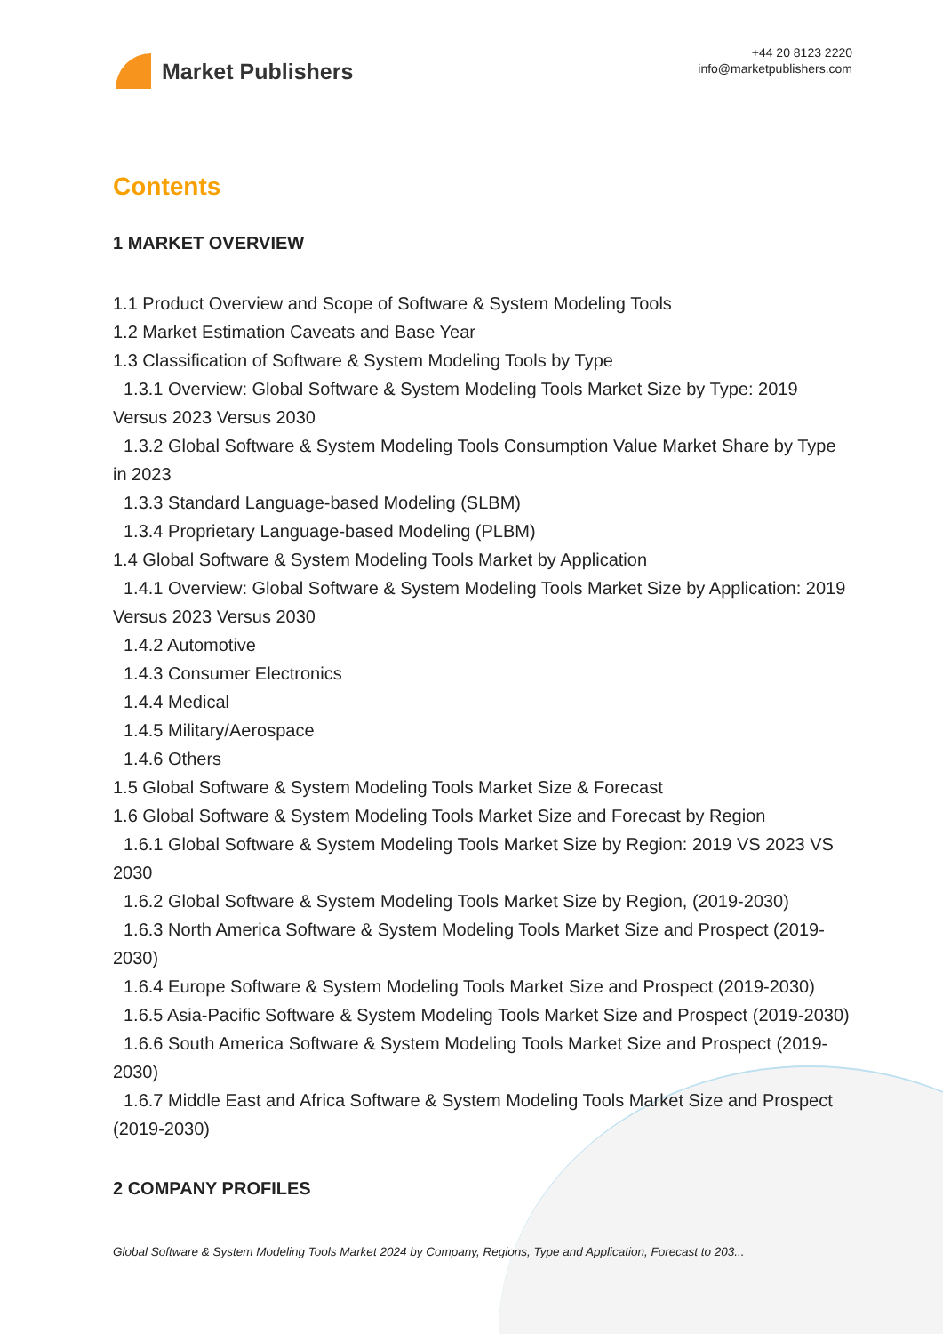Market Publishers
+44 20 8123 2220
info@marketpublishers.com
Contents
1 MARKET OVERVIEW
1.1 Product Overview and Scope of Software & System Modeling Tools
1.2 Market Estimation Caveats and Base Year
1.3 Classification of Software & System Modeling Tools by Type
1.3.1 Overview: Global Software & System Modeling Tools Market Size by Type: 2019 Versus 2023 Versus 2030
1.3.2 Global Software & System Modeling Tools Consumption Value Market Share by Type in 2023
1.3.3 Standard Language-based Modeling (SLBM)
1.3.4 Proprietary Language-based Modeling (PLBM)
1.4 Global Software & System Modeling Tools Market by Application
1.4.1 Overview: Global Software & System Modeling Tools Market Size by Application: 2019 Versus 2023 Versus 2030
1.4.2 Automotive
1.4.3 Consumer Electronics
1.4.4 Medical
1.4.5 Military/Aerospace
1.4.6 Others
1.5 Global Software & System Modeling Tools Market Size & Forecast
1.6 Global Software & System Modeling Tools Market Size and Forecast by Region
1.6.1 Global Software & System Modeling Tools Market Size by Region: 2019 VS 2023 VS 2030
1.6.2 Global Software & System Modeling Tools Market Size by Region, (2019-2030)
1.6.3 North America Software & System Modeling Tools Market Size and Prospect (2019-2030)
1.6.4 Europe Software & System Modeling Tools Market Size and Prospect (2019-2030)
1.6.5 Asia-Pacific Software & System Modeling Tools Market Size and Prospect (2019-2030)
1.6.6 South America Software & System Modeling Tools Market Size and Prospect (2019-2030)
1.6.7 Middle East and Africa Software & System Modeling Tools Market Size and Prospect (2019-2030)
2 COMPANY PROFILES
Global Software & System Modeling Tools Market 2024 by Company, Regions, Type and Application, Forecast to 203...